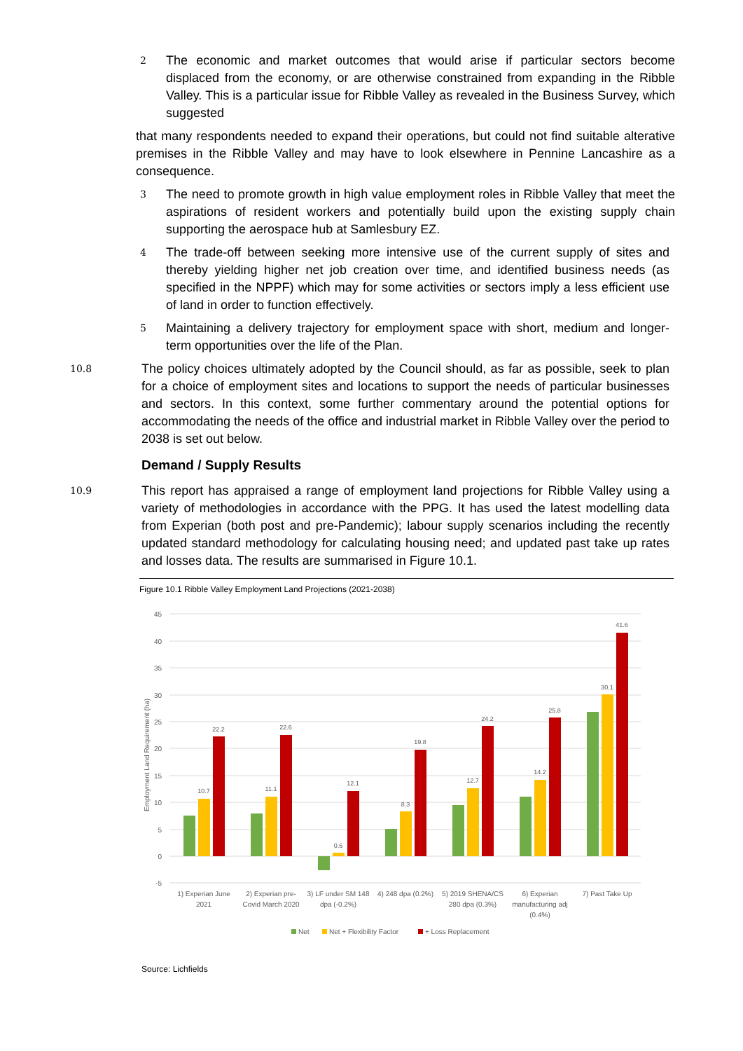2 The economic and market outcomes that would arise if particular sectors become displaced from the economy, or are otherwise constrained from expanding in the Ribble Valley. This is a particular issue for Ribble Valley as revealed in the Business Survey, which suggested
that many respondents needed to expand their operations, but could not find suitable alterative premises in the Ribble Valley and may have to look elsewhere in Pennine Lancashire as a consequence.
3 The need to promote growth in high value employment roles in Ribble Valley that meet the aspirations of resident workers and potentially build upon the existing supply chain supporting the aerospace hub at Samlesbury EZ.
4 The trade-off between seeking more intensive use of the current supply of sites and thereby yielding higher net job creation over time, and identified business needs (as specified in the NPPF) which may for some activities or sectors imply a less efficient use of land in order to function effectively.
5 Maintaining a delivery trajectory for employment space with short, medium and longer-term opportunities over the life of the Plan.
10.8 The policy choices ultimately adopted by the Council should, as far as possible, seek to plan for a choice of employment sites and locations to support the needs of particular businesses and sectors. In this context, some further commentary around the potential options for accommodating the needs of the office and industrial market in Ribble Valley over the period to 2038 is set out below.
Demand / Supply Results
10.9 This report has appraised a range of employment land projections for Ribble Valley using a variety of methodologies in accordance with the PPG. It has used the latest modelling data from Experian (both post and pre-Pandemic); labour supply scenarios including the recently updated standard methodology for calculating housing need; and updated past take up rates and losses data. The results are summarised in Figure 10.1.
Figure 10.1 Ribble Valley Employment Land Projections (2021-2038)
45
40
35
30
25
20
15
10
5
0
-5
Employment Land Requirement (ha)
10.7
22.2
11.1
22.6
0.6
12.1
8.3
19.8
12.7
24.2
14.2
25.8
30.1
41.6
1) Experian June
2021
2) Experian pre-
Covid March 2020
3) LF under SM 148
dpa (-0.2%)
4) 248 dpa (0.2%)
5) 2019 SHENA/CS
280 dpa (0.3%)
6) Experian
manufacturing adj
(0.4%)
7) Past Take Up
Net
Net + Flexibility Factor
+ Loss Replacement
Source: Lichfields